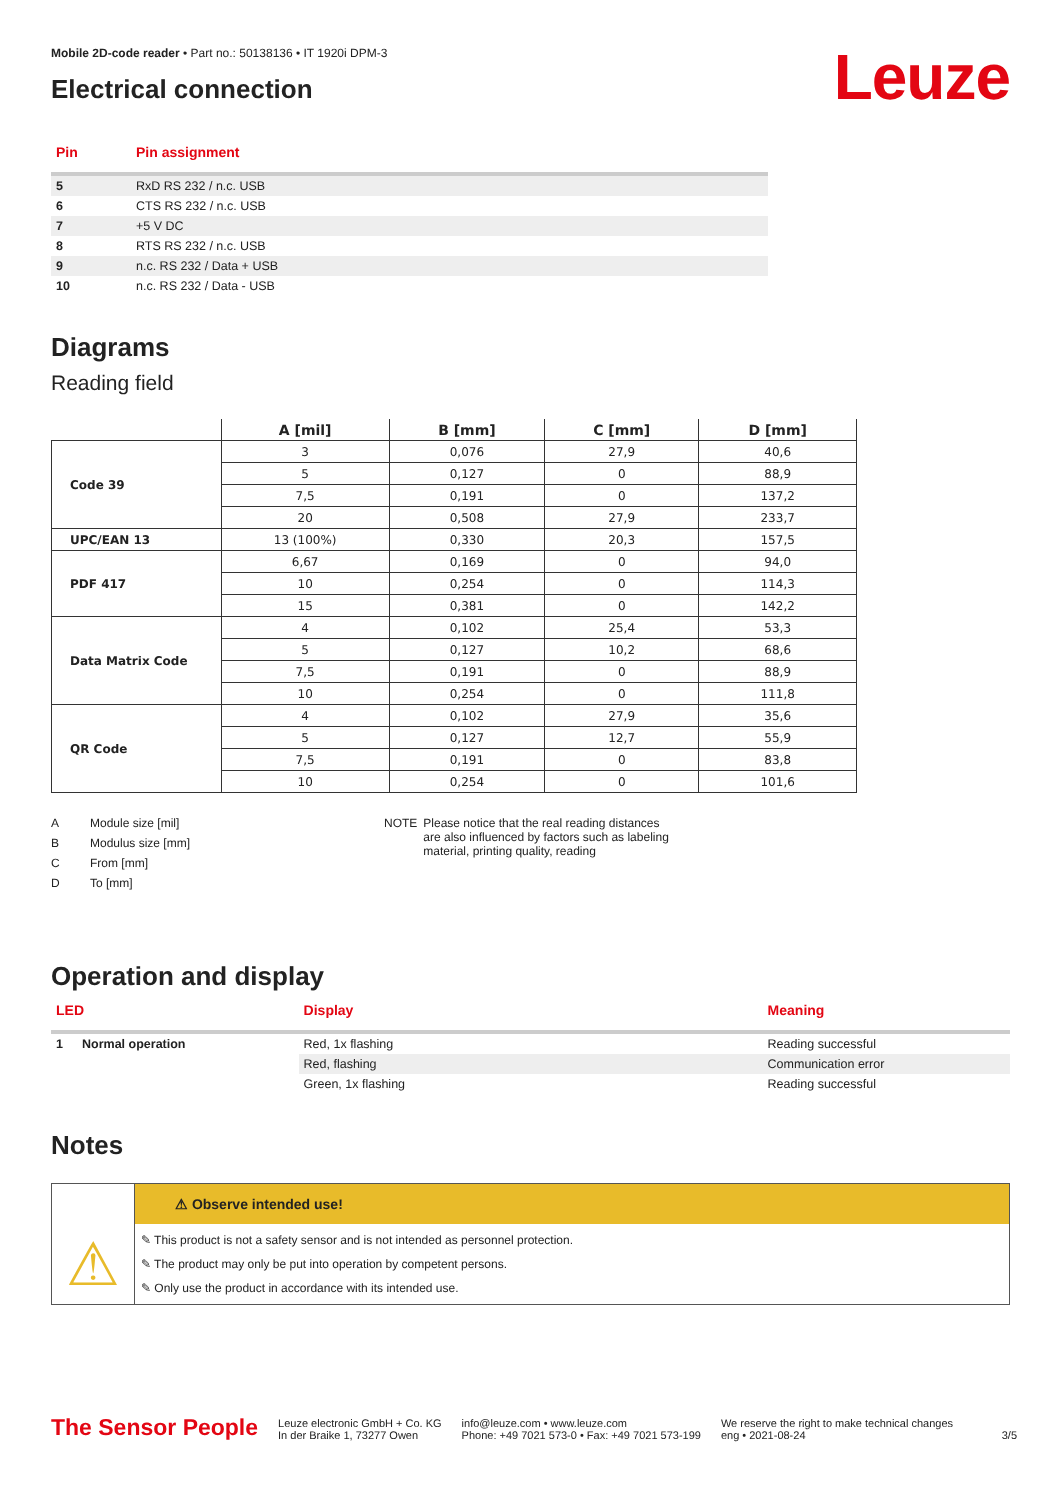Mobile 2D-code reader • Part no.: 50138136 • IT 1920i DPM-3
Electrical connection
Leuze
| Pin | Pin assignment |
| --- | --- |
| 5 | RxD RS 232 / n.c. USB |
| 6 | CTS RS 232 / n.c. USB |
| 7 | +5 V DC |
| 8 | RTS RS 232 / n.c. USB |
| 9 | n.c. RS 232 / Data + USB |
| 10 | n.c. RS 232 / Data - USB |
Diagrams
Reading field
| | A [mil] | B [mm] | C [mm] | D [mm] |
| --- | --- | --- | --- | --- |
| Code 39 | 3 | 0,076 | 27,9 | 40,6 |
| | 5 | 0,127 | 0 | 88,9 |
| | 7,5 | 0,191 | 0 | 137,2 |
| | 20 | 0,508 | 27,9 | 233,7 |
| UPC/EAN 13 | 13 (100%) | 0,330 | 20,3 | 157,5 |
| PDF 417 | 6,67 | 0,169 | 0 | 94,0 |
| | 10 | 0,254 | 0 | 114,3 |
| | 15 | 0,381 | 0 | 142,2 |
| Data Matrix Code | 4 | 0,102 | 25,4 | 53,3 |
| | 5 | 0,127 | 10,2 | 68,6 |
| | 7,5 | 0,191 | 0 | 88,9 |
| | 10 | 0,254 | 0 | 111,8 |
| QR Code | 4 | 0,102 | 27,9 | 35,6 |
| | 5 | 0,127 | 12,7 | 55,9 |
| | 7,5 | 0,191 | 0 | 83,8 |
| | 10 | 0,254 | 0 | 101,6 |
| A | Module size [mil] |
| B | Modulus size [mm] |
| C | From [mm] |
| D | To [mm] |
NOTE Please notice that the real reading distances are also influenced by factors such as labeling material, printing quality, reading
Operation and display
| LED | | Display | Meaning |
| --- | --- | --- | --- |
| 1 | Normal operation | Red, 1x flashing | Reading successful |
| | | Red, flashing | Communication error |
| | | Green, 1x flashing | Reading successful |
Notes
| | ⚠ Observe intended use! |
| ⚠ | ✎ This product is not a safety sensor and is not intended as personnel protection. ✎ The product may only be put into operation by competent persons. ✎ Only use the product in accordance with its intended use. |
The Sensor People
Leuze electronic GmbH + Co. KG
In der Braike 1, 73277 Owen
info@leuze.com • www.leuze.com
Phone: +49 7021 573-0 • Fax: +49 7021 573-199
We reserve the right to make technical changes
eng • 2021-08-24
3/5